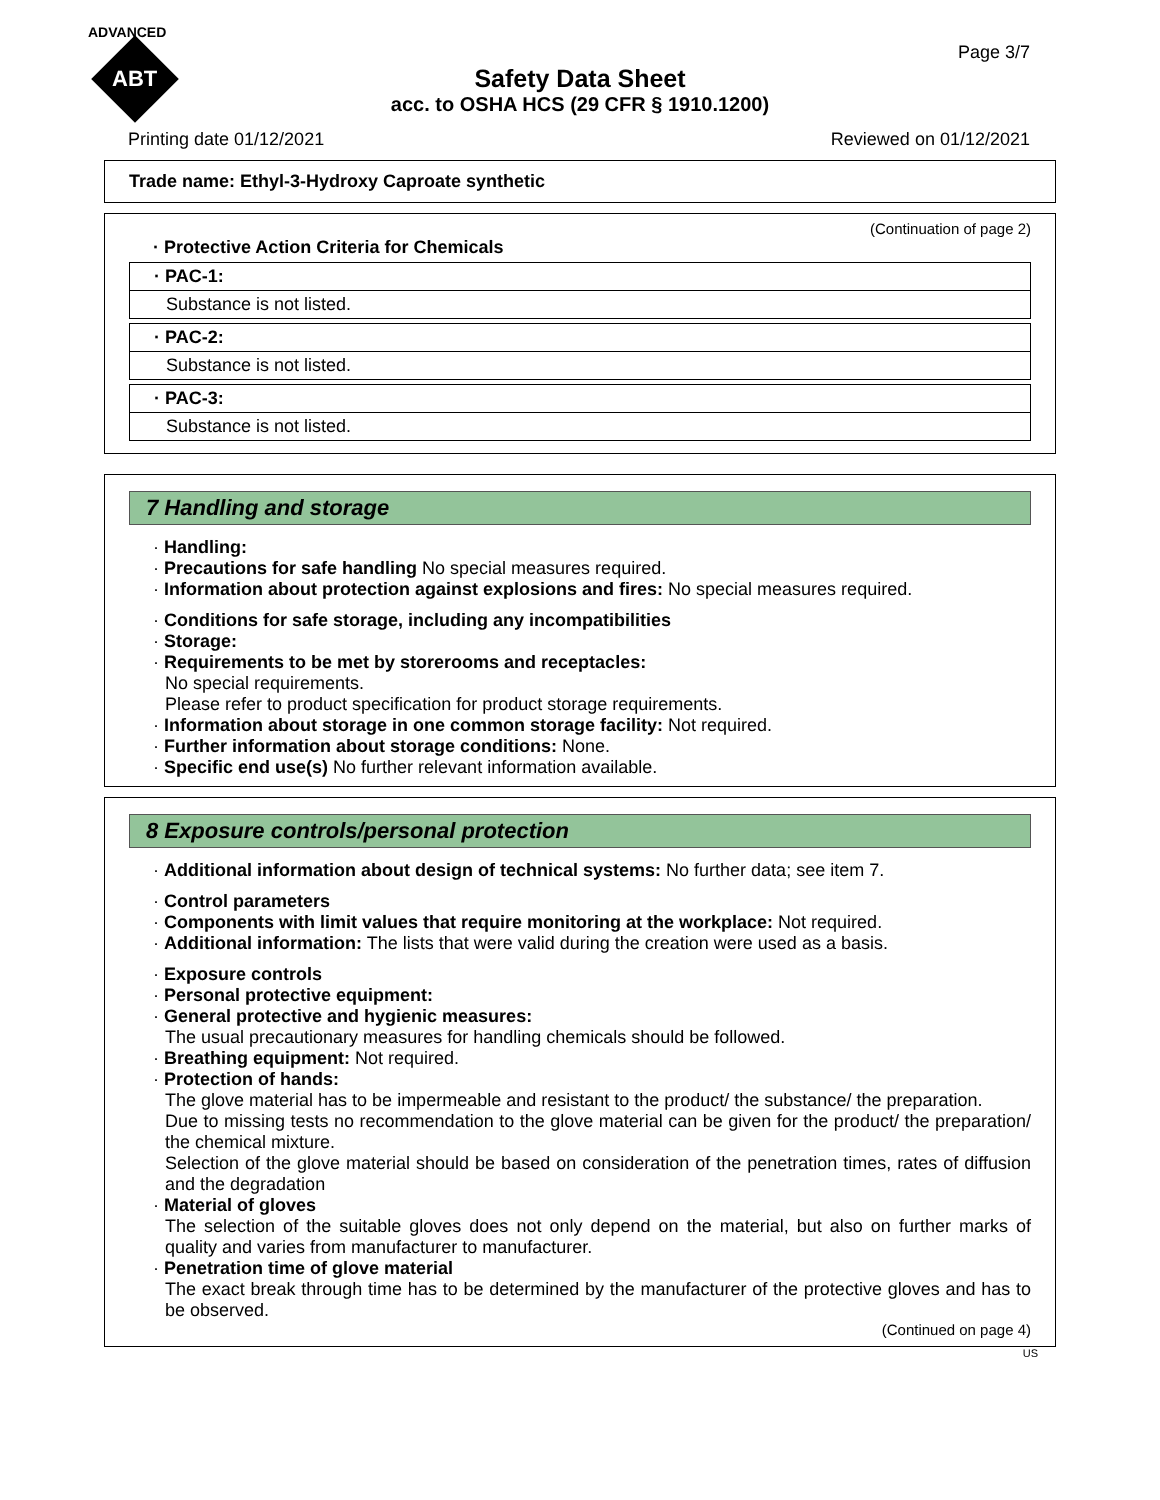ADVANCED
ABT
Page 3/7
Safety Data Sheet
acc. to OSHA HCS (29 CFR § 1910.1200)
Printing date 01/12/2021 Reviewed on 01/12/2021
Trade name: Ethyl-3-Hydroxy Caproate synthetic
(Continuation of page 2)
· Protective Action Criteria for Chemicals
· PAC-1:
Substance is not listed.
· PAC-2:
Substance is not listed.
· PAC-3:
Substance is not listed.
7 Handling and storage
· Handling:
· Precautions for safe handling No special measures required.
· Information about protection against explosions and fires: No special measures required.
· Conditions for safe storage, including any incompatibilities
· Storage:
· Requirements to be met by storerooms and receptacles:
No special requirements.
Please refer to product specification for product storage requirements.
· Information about storage in one common storage facility: Not required.
· Further information about storage conditions: None.
· Specific end use(s) No further relevant information available.
8 Exposure controls/personal protection
· Additional information about design of technical systems: No further data; see item 7.
· Control parameters
· Components with limit values that require monitoring at the workplace: Not required.
· Additional information: The lists that were valid during the creation were used as a basis.
· Exposure controls
· Personal protective equipment:
· General protective and hygienic measures:
The usual precautionary measures for handling chemicals should be followed.
· Breathing equipment: Not required.
· Protection of hands:
The glove material has to be impermeable and resistant to the product/ the substance/ the preparation.
Due to missing tests no recommendation to the glove material can be given for the product/ the preparation/ the chemical mixture.
Selection of the glove material should be based on consideration of the penetration times, rates of diffusion and the degradation
· Material of gloves
The selection of the suitable gloves does not only depend on the material, but also on further marks of quality and varies from manufacturer to manufacturer.
· Penetration time of glove material
The exact break through time has to be determined by the manufacturer of the protective gloves and has to be observed.
(Continued on page 4)
US